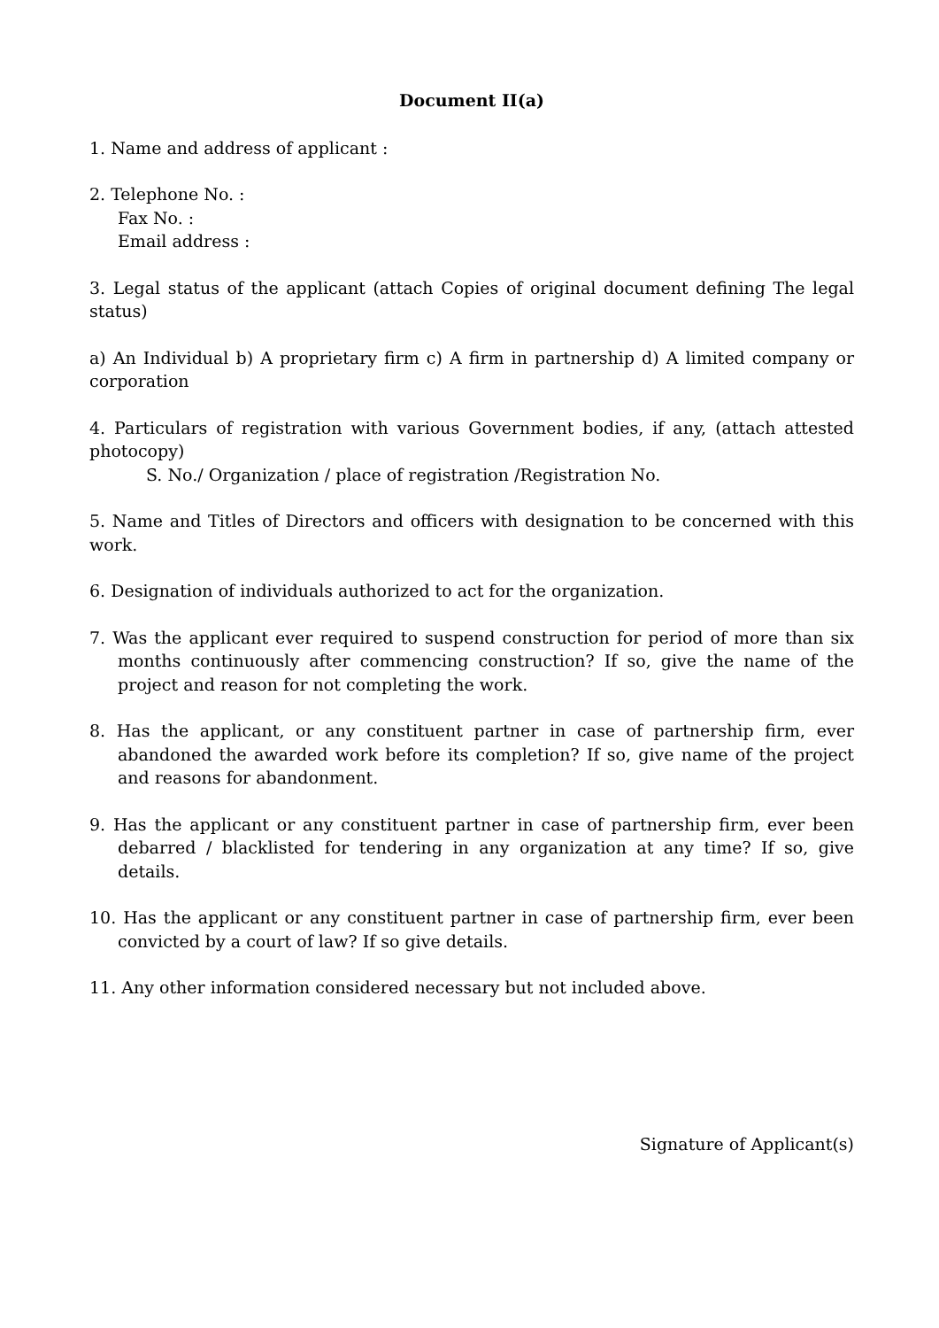Document II(a)
1. Name and address of applicant :
2. Telephone No. :
Fax No. :
Email address :
3. Legal status of the applicant (attach Copies of original document defining The legal status)
a) An Individual b) A proprietary firm c) A firm in partnership d) A limited company or corporation
4. Particulars of registration with various Government bodies, if any, (attach attested photocopy)
S. No./ Organization / place of registration /Registration No.
5. Name and Titles of Directors and officers with designation to be concerned with this work.
6. Designation of individuals authorized to act for the organization.
7. Was the applicant ever required to suspend construction for period of more than six months continuously after commencing construction? If so, give the name of the project and reason for not completing the work.
8. Has the applicant, or any constituent partner in case of partnership firm, ever abandoned the awarded work before its completion? If so, give name of the project and reasons for abandonment.
9. Has the applicant or any constituent partner in case of partnership firm, ever been debarred / blacklisted for tendering in any organization at any time? If so, give details.
10. Has the applicant or any constituent partner in case of partnership firm, ever been convicted by a court of law? If so give details.
11. Any other information considered necessary but not included above.
Signature of Applicant(s)